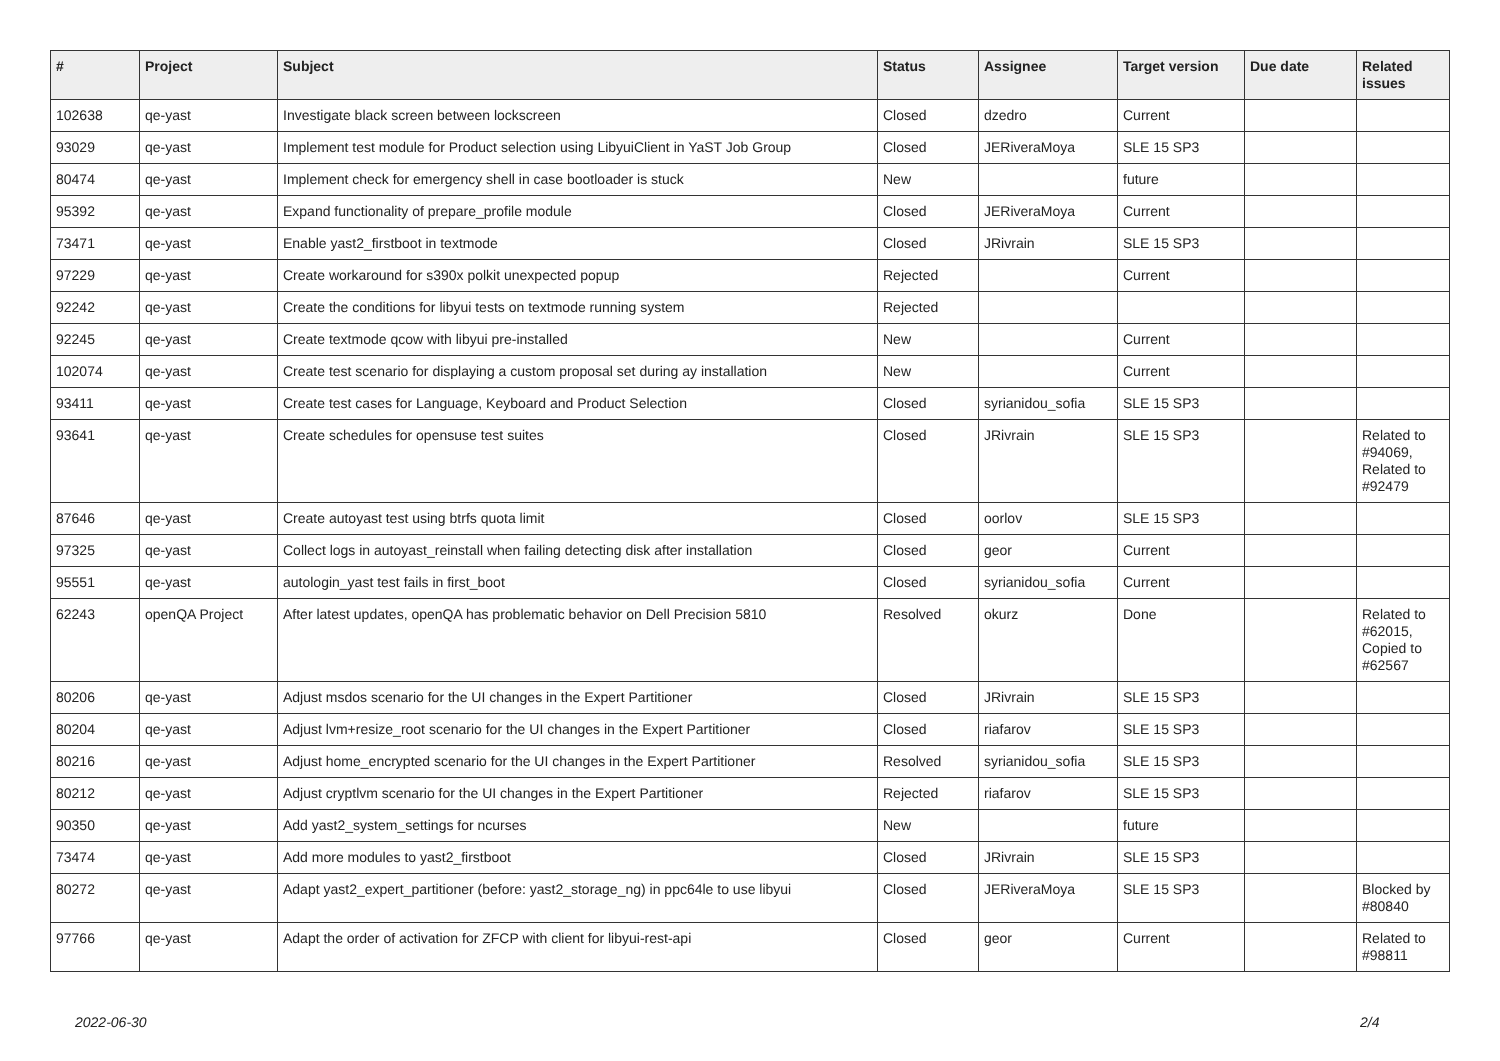| # | Project | Subject | Status | Assignee | Target version | Due date | Related issues |
| --- | --- | --- | --- | --- | --- | --- | --- |
| 102638 | qe-yast | Investigate black screen between lockscreen | Closed | dzedro | Current | | |
| 93029 | qe-yast | Implement test module for Product selection using LibyuiClient in YaST Job Group | Closed | JERiveraMoya | SLE 15 SP3 | | |
| 80474 | qe-yast | Implement check for emergency shell in case bootloader is stuck | New | | future | | |
| 95392 | qe-yast | Expand functionality of prepare_profile module | Closed | JERiveraMoya | Current | | |
| 73471 | qe-yast | Enable yast2_firstboot in textmode | Closed | JRivrain | SLE 15 SP3 | | |
| 97229 | qe-yast | Create workaround for s390x polkit unexpected popup | Rejected | | Current | | |
| 92242 | qe-yast | Create the conditions for libyui tests on textmode running system | Rejected | | | | |
| 92245 | qe-yast | Create textmode qcow with libyui pre-installed | New | | Current | | |
| 102074 | qe-yast | Create test scenario for displaying a custom proposal set during ay installation | New | | Current | | |
| 93411 | qe-yast | Create test cases for Language, Keyboard and Product Selection | Closed | syrianidou_sofia | SLE 15 SP3 | | |
| 93641 | qe-yast | Create schedules for opensuse test suites | Closed | JRivrain | SLE 15 SP3 | | Related to #94069, Related to #92479 |
| 87646 | qe-yast | Create autoyast test using btrfs quota limit | Closed | oorlov | SLE 15 SP3 | | |
| 97325 | qe-yast | Collect logs in autoyast_reinstall when failing detecting disk after installation | Closed | geor | Current | | |
| 95551 | qe-yast | autologin_yast test fails in first_boot | Closed | syrianidou_sofia | Current | | |
| 62243 | openQA Project | After latest updates, openQA has problematic behavior on Dell Precision 5810 | Resolved | okurz | Done | | Related to #62015, Copied to #62567 |
| 80206 | qe-yast | Adjust msdos scenario for the UI changes in the Expert Partitioner | Closed | JRivrain | SLE 15 SP3 | | |
| 80204 | qe-yast | Adjust lvm+resize_root scenario for the UI changes in the Expert Partitioner | Closed | riafarov | SLE 15 SP3 | | |
| 80216 | qe-yast | Adjust home_encrypted scenario for the UI changes in the Expert Partitioner | Resolved | syrianidou_sofia | SLE 15 SP3 | | |
| 80212 | qe-yast | Adjust cryptlvm scenario for the UI changes in the Expert Partitioner | Rejected | riafarov | SLE 15 SP3 | | |
| 90350 | qe-yast | Add yast2_system_settings for ncurses | New | | future | | |
| 73474 | qe-yast | Add more modules to yast2_firstboot | Closed | JRivrain | SLE 15 SP3 | | |
| 80272 | qe-yast | Adapt yast2_expert_partitioner (before: yast2_storage_ng) in ppc64le to use libyui | Closed | JERiveraMoya | SLE 15 SP3 | | Blocked by #80840 |
| 97766 | qe-yast | Adapt the order of activation for ZFCP with client for libyui-rest-api | Closed | geor | Current | | Related to #98811 |
2022-06-30 2/4